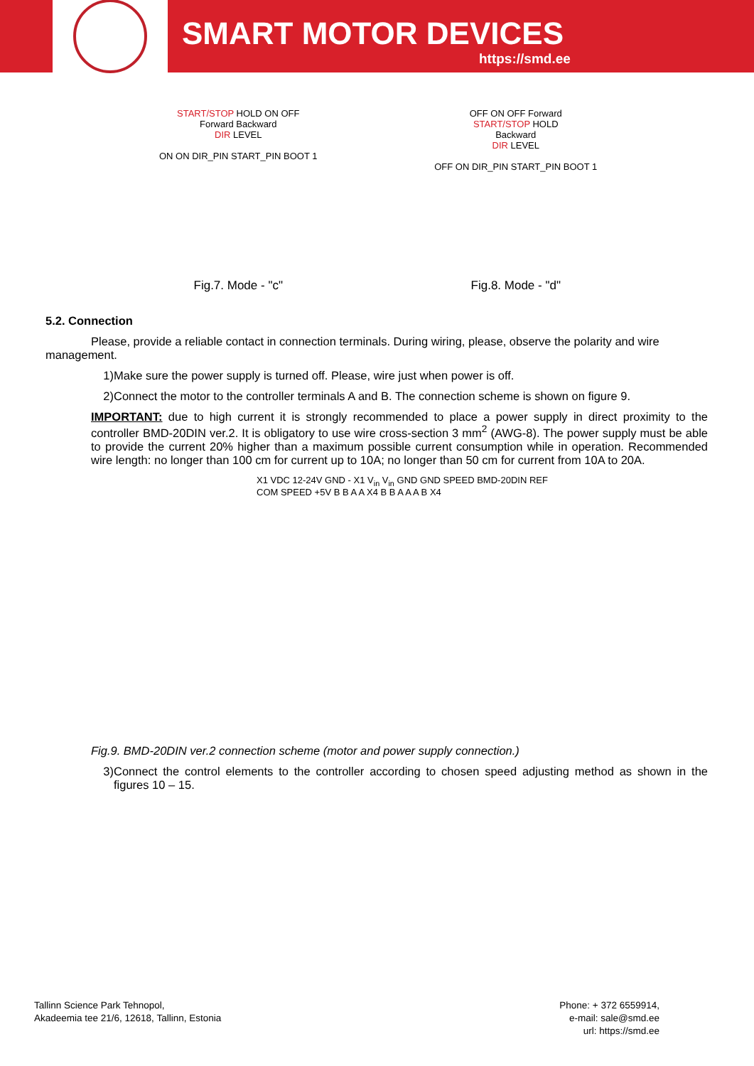SMART MOTOR DEVICES
https://smd.ee
START/STOP HOLD ON OFF
Forward Backward
DIR LEVEL
ON ON DIR_PIN START_PIN BOOT 1
Fig.7. Mode - "c"
OFF ON OFF Forward
START/STOP HOLD
Backward
DIR LEVEL
OFF ON DIR_PIN START_PIN BOOT 1
Fig.8. Mode - "d"
5.2. Connection
Please, provide a reliable contact in connection terminals. During wiring, please, observe the polarity and wire management.
1) Make sure the power supply is turned off. Please, wire just when power is off.
2) Connect the motor to the controller terminals A and B. The connection scheme is shown on figure 9.
IMPORTANT: due to high current it is strongly recommended to place a power supply in direct proximity to the controller BMD-20DIN ver.2. It is obligatory to use wire cross-section 3 mm<sup>2</sup> (AWG-8). The power supply must be able to provide the current 20% higher than a maximum possible current consumption while in operation. Recommended wire length: no longer than 100 cm for current up to 10A; no longer than 50 cm for current from 10A to 20A.
X1 VDC 12-24V GND - X1 V<sub>in</sub> V<sub>in</sub> GND GND SPEED BMD-20DIN REF COM SPEED +5V B B A A X4 B B A A A B X4
Fig.9. BMD-20DIN ver.2 connection scheme (motor and power supply connection.)
3) Connect the control elements to the controller according to chosen speed adjusting method as shown in the figures 10 – 15.
Tallinn Science Park Tehnopol,
Akadeemia tee 21/6, 12618, Tallinn, Estonia
Phone: + 372 6559914,
e-mail: sale@smd.ee
url: https://smd.ee